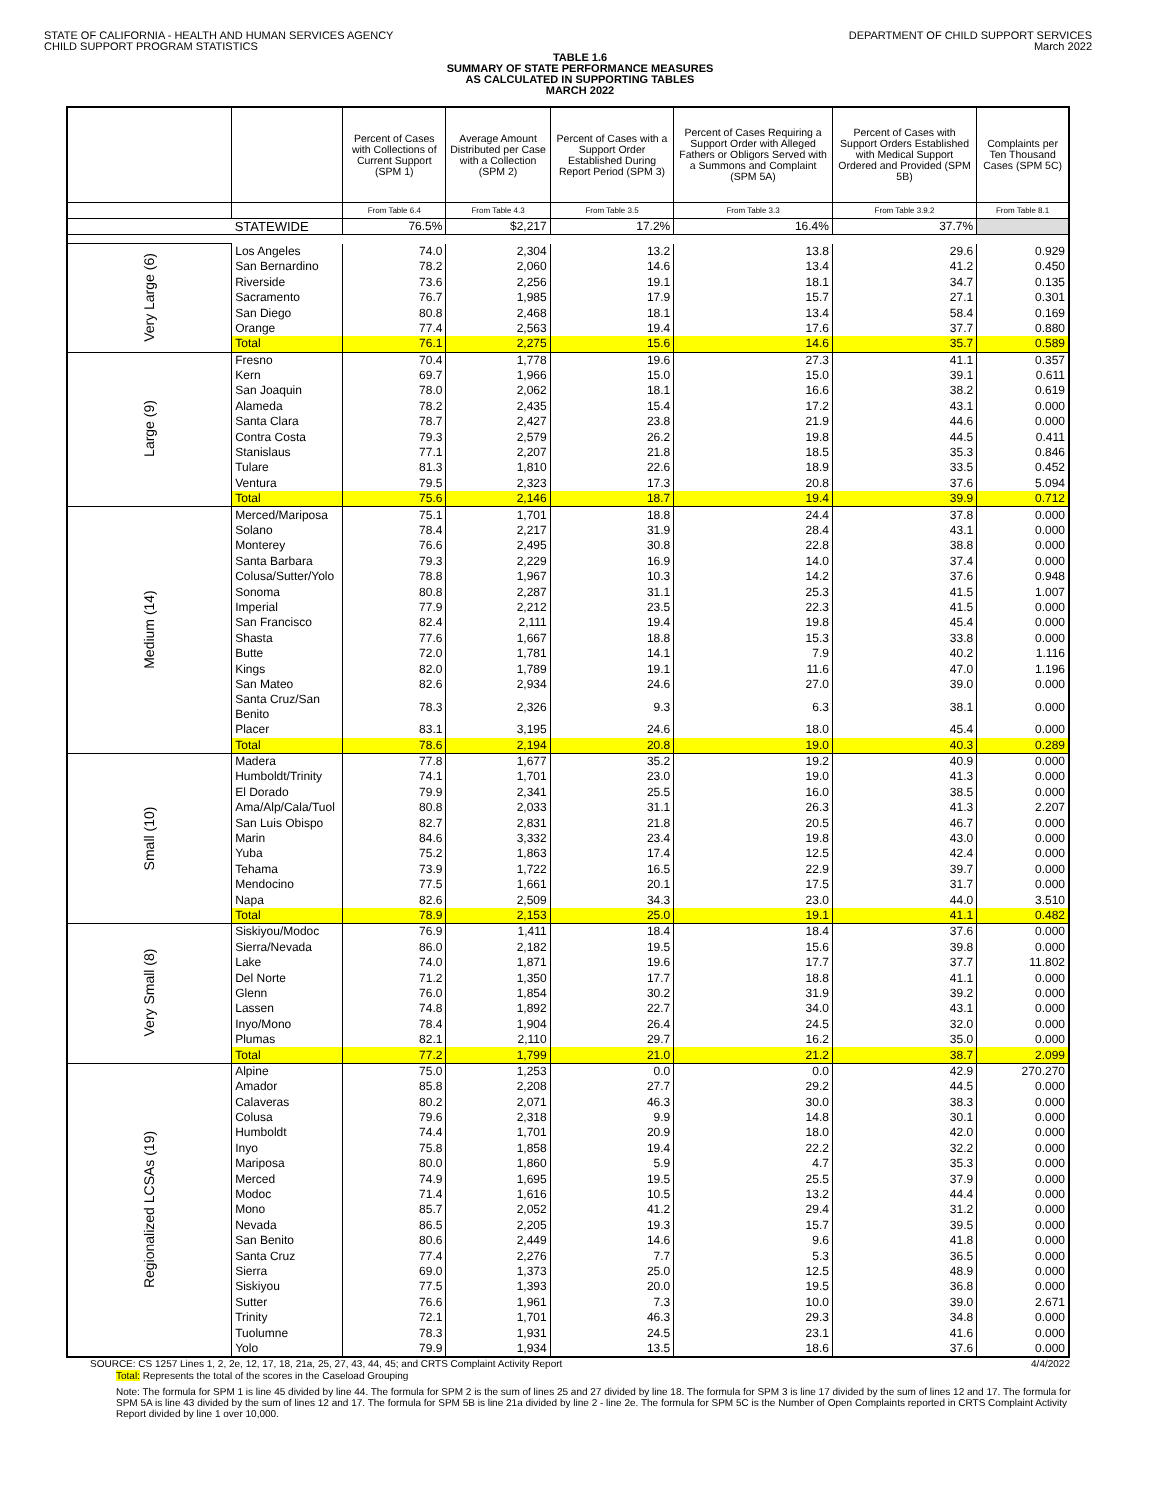STATE OF CALIFORNIA - HEALTH AND HUMAN SERVICES AGENCY
CHILD SUPPORT PROGRAM STATISTICS
DEPARTMENT OF CHILD SUPPORT SERVICES
March 2022
TABLE 1.6
SUMMARY OF STATE PERFORMANCE MEASURES
AS CALCULATED IN SUPPORTING TABLES
MARCH 2022
| | | Percent of Cases with Collections of Current Support (SPM 1) | Average Amount Distributed per Case with a Collection (SPM 2) | Percent of Cases with a Support Order Established During Report Period (SPM 3) | Percent of Cases Requiring a Support Order with Alleged Fathers or Obligors Served with a Summons and Complaint (SPM 5A) | Percent of Cases with Support Orders Established with Medical Support Ordered and Provided (SPM 5B) | Complaints per Ten Thousand Cases (SPM 5C) |
| --- | --- | --- | --- | --- | --- | --- | --- |
| | | From Table 6.4 | From Table 4.3 | From Table 3.5 | From Table 3.3 | From Table 3.9.2 | From Table 8.1 |
| | STATEWIDE | 76.5% | $2,217 | 17.2% | 16.4% | 37.7% | |
| Very Large (6) | Los Angeles | 74.0 | 2,304 | 13.2 | 13.8 | 29.6 | 0.929 |
| | San Bernardino | 78.2 | 2,060 | 14.6 | 13.4 | 41.2 | 0.450 |
| | Riverside | 73.6 | 2,256 | 19.1 | 18.1 | 34.7 | 0.135 |
| | Sacramento | 76.7 | 1,985 | 17.9 | 15.7 | 27.1 | 0.301 |
| | San Diego | 80.8 | 2,468 | 18.1 | 13.4 | 58.4 | 0.169 |
| | Orange | 77.4 | 2,563 | 19.4 | 17.6 | 37.7 | 0.880 |
| | Total | 76.1 | 2,275 | 15.6 | 14.6 | 35.7 | 0.589 |
| Large (9) | Fresno | 70.4 | 1,778 | 19.6 | 27.3 | 41.1 | 0.357 |
| | Kern | 69.7 | 1,966 | 15.0 | 15.0 | 39.1 | 0.611 |
| | San Joaquin | 78.0 | 2,062 | 18.1 | 16.6 | 38.2 | 0.619 |
| | Alameda | 78.2 | 2,435 | 15.4 | 17.2 | 43.1 | 0.000 |
| | Santa Clara | 78.7 | 2,427 | 23.8 | 21.9 | 44.6 | 0.000 |
| | Contra Costa | 79.3 | 2,579 | 26.2 | 19.8 | 44.5 | 0.411 |
| | Stanislaus | 77.1 | 2,207 | 21.8 | 18.5 | 35.3 | 0.846 |
| | Tulare | 81.3 | 1,810 | 22.6 | 18.9 | 33.5 | 0.452 |
| | Ventura | 79.5 | 2,323 | 17.3 | 20.8 | 37.6 | 5.094 |
| | Total | 75.6 | 2,146 | 18.7 | 19.4 | 39.9 | 0.712 |
| Medium (14) | Merced/Mariposa | 75.1 | 1,701 | 18.8 | 24.4 | 37.8 | 0.000 |
| | Solano | 78.4 | 2,217 | 31.9 | 28.4 | 43.1 | 0.000 |
| | Monterey | 76.6 | 2,495 | 30.8 | 22.8 | 38.8 | 0.000 |
| | Santa Barbara | 79.3 | 2,229 | 16.9 | 14.0 | 37.4 | 0.000 |
| | Colusa/Sutter/Yolo | 78.8 | 1,967 | 10.3 | 14.2 | 37.6 | 0.948 |
| | Sonoma | 80.8 | 2,287 | 31.1 | 25.3 | 41.5 | 1.007 |
| | Imperial | 77.9 | 2,212 | 23.5 | 22.3 | 41.5 | 0.000 |
| | San Francisco | 82.4 | 2,111 | 19.4 | 19.8 | 45.4 | 0.000 |
| | Shasta | 77.6 | 1,667 | 18.8 | 15.3 | 33.8 | 0.000 |
| | Butte | 72.0 | 1,781 | 14.1 | 7.9 | 40.2 | 1.116 |
| | Kings | 82.0 | 1,789 | 19.1 | 11.6 | 47.0 | 1.196 |
| | San Mateo | 82.6 | 2,934 | 24.6 | 27.0 | 39.0 | 0.000 |
| | Santa Cruz/San Benito | 78.3 | 2,326 | 9.3 | 6.3 | 38.1 | 0.000 |
| | Placer | 83.1 | 3,195 | 24.6 | 18.0 | 45.4 | 0.000 |
| | Total | 78.6 | 2,194 | 20.8 | 19.0 | 40.3 | 0.289 |
| Small (10) | Madera | 77.8 | 1,677 | 35.2 | 19.2 | 40.9 | 0.000 |
| | Humboldt/Trinity | 74.1 | 1,701 | 23.0 | 19.0 | 41.3 | 0.000 |
| | El Dorado | 79.9 | 2,341 | 25.5 | 16.0 | 38.5 | 0.000 |
| | Ama/Alp/Cala/Tuol | 80.8 | 2,033 | 31.1 | 26.3 | 41.3 | 2.207 |
| | San Luis Obispo | 82.7 | 2,831 | 21.8 | 20.5 | 46.7 | 0.000 |
| | Marin | 84.6 | 3,332 | 23.4 | 19.8 | 43.0 | 0.000 |
| | Yuba | 75.2 | 1,863 | 17.4 | 12.5 | 42.4 | 0.000 |
| | Tehama | 73.9 | 1,722 | 16.5 | 22.9 | 39.7 | 0.000 |
| | Mendocino | 77.5 | 1,661 | 20.1 | 17.5 | 31.7 | 0.000 |
| | Napa | 82.6 | 2,509 | 34.3 | 23.0 | 44.0 | 3.510 |
| | Total | 78.9 | 2,153 | 25.0 | 19.1 | 41.1 | 0.482 |
| Very Small (8) | Siskiyou/Modoc | 76.9 | 1,411 | 18.4 | 18.4 | 37.6 | 0.000 |
| | Sierra/Nevada | 86.0 | 2,182 | 19.5 | 15.6 | 39.8 | 0.000 |
| | Lake | 74.0 | 1,871 | 19.6 | 17.7 | 37.7 | 11.802 |
| | Del Norte | 71.2 | 1,350 | 17.7 | 18.8 | 41.1 | 0.000 |
| | Glenn | 76.0 | 1,854 | 30.2 | 31.9 | 39.2 | 0.000 |
| | Lassen | 74.8 | 1,892 | 22.7 | 34.0 | 43.1 | 0.000 |
| | Inyo/Mono | 78.4 | 1,904 | 26.4 | 24.5 | 32.0 | 0.000 |
| | Plumas | 82.1 | 2,110 | 29.7 | 16.2 | 35.0 | 0.000 |
| | Total | 77.2 | 1,799 | 21.0 | 21.2 | 38.7 | 2.099 |
| Regionalized LCSAs (19) | Alpine | 75.0 | 1,253 | 0.0 | 0.0 | 42.9 | 270.270 |
| | Amador | 85.8 | 2,208 | 27.7 | 29.2 | 44.5 | 0.000 |
| | Calaveras | 80.2 | 2,071 | 46.3 | 30.0 | 38.3 | 0.000 |
| | Colusa | 79.6 | 2,318 | 9.9 | 14.8 | 30.1 | 0.000 |
| | Humboldt | 74.4 | 1,701 | 20.9 | 18.0 | 42.0 | 0.000 |
| | Inyo | 75.8 | 1,858 | 19.4 | 22.2 | 32.2 | 0.000 |
| | Mariposa | 80.0 | 1,860 | 5.9 | 4.7 | 35.3 | 0.000 |
| | Merced | 74.9 | 1,695 | 19.5 | 25.5 | 37.9 | 0.000 |
| | Modoc | 71.4 | 1,616 | 10.5 | 13.2 | 44.4 | 0.000 |
| | Mono | 85.7 | 2,052 | 41.2 | 29.4 | 31.2 | 0.000 |
| | Nevada | 86.5 | 2,205 | 19.3 | 15.7 | 39.5 | 0.000 |
| | San Benito | 80.6 | 2,449 | 14.6 | 9.6 | 41.8 | 0.000 |
| | Santa Cruz | 77.4 | 2,276 | 7.7 | 5.3 | 36.5 | 0.000 |
| | Sierra | 69.0 | 1,373 | 25.0 | 12.5 | 48.9 | 0.000 |
| | Siskiyou | 77.5 | 1,393 | 20.0 | 19.5 | 36.8 | 0.000 |
| | Sutter | 76.6 | 1,961 | 7.3 | 10.0 | 39.0 | 2.671 |
| | Trinity | 72.1 | 1,701 | 46.3 | 29.3 | 34.8 | 0.000 |
| | Tuolumne | 78.3 | 1,931 | 24.5 | 23.1 | 41.6 | 0.000 |
| | Yolo | 79.9 | 1,934 | 13.5 | 18.6 | 37.6 | 0.000 |
SOURCE: CS 1257 Lines 1, 2, 2e, 12, 17, 18, 21a, 25, 27, 43, 44, 45; and CRTS Complaint Activity Report 4/4/2022
Total: Represents the total of the scores in the Caseload Grouping
Note: The formula for SPM 1 is line 45 divided by line 44. The formula for SPM 2 is the sum of lines 25 and 27 divided by line 18. The formula for SPM 3 is line 17 divided by the sum of lines 12 and 17. The formula for SPM 5A is line 43 divided by the sum of lines 12 and 17. The formula for SPM 5B is line 21a divided by line 2 - line 2e. The formula for SPM 5C is the Number of Open Complaints reported in CRTS Complaint Activity Report divided by line 1 over 10,000.